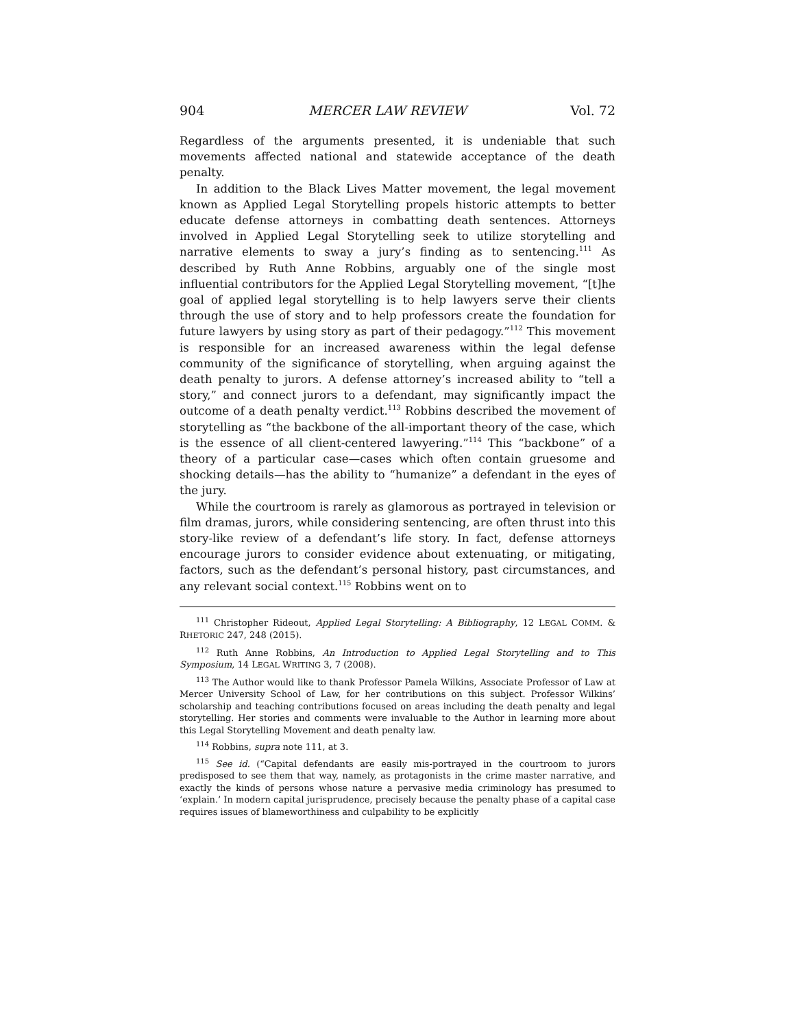904 MERCER LAW REVIEW Vol. 72
Regardless of the arguments presented, it is undeniable that such movements affected national and statewide acceptance of the death penalty.
In addition to the Black Lives Matter movement, the legal movement known as Applied Legal Storytelling propels historic attempts to better educate defense attorneys in combatting death sentences. Attorneys involved in Applied Legal Storytelling seek to utilize storytelling and narrative elements to sway a jury’s finding as to sentencing.<sup>111</sup> As described by Ruth Anne Robbins, arguably one of the single most influential contributors for the Applied Legal Storytelling movement, “[t]he goal of applied legal storytelling is to help lawyers serve their clients through the use of story and to help professors create the foundation for future lawyers by using story as part of their pedagogy.”<sup>112</sup> This movement is responsible for an increased awareness within the legal defense community of the significance of storytelling, when arguing against the death penalty to jurors. A defense attorney’s increased ability to “tell a story,” and connect jurors to a defendant, may significantly impact the outcome of a death penalty verdict.<sup>113</sup> Robbins described the movement of storytelling as “the backbone of the all-important theory of the case, which is the essence of all client-centered lawyering.”<sup>114</sup> This “backbone” of a theory of a particular case—cases which often contain gruesome and shocking details—has the ability to “humanize” a defendant in the eyes of the jury.
While the courtroom is rarely as glamorous as portrayed in television or film dramas, jurors, while considering sentencing, are often thrust into this story-like review of a defendant’s life story. In fact, defense attorneys encourage jurors to consider evidence about extenuating, or mitigating, factors, such as the defendant’s personal history, past circumstances, and any relevant social context.<sup>115</sup> Robbins went on to
<sup>111</sup> Christopher Rideout, Applied Legal Storytelling: A Bibliography, 12 LEGAL COMM. & RHETORIC 247, 248 (2015).
<sup>112</sup> Ruth Anne Robbins, An Introduction to Applied Legal Storytelling and to This Symposium, 14 LEGAL WRITING 3, 7 (2008).
<sup>113</sup> The Author would like to thank Professor Pamela Wilkins, Associate Professor of Law at Mercer University School of Law, for her contributions on this subject. Professor Wilkins’ scholarship and teaching contributions focused on areas including the death penalty and legal storytelling. Her stories and comments were invaluable to the Author in learning more about this Legal Storytelling Movement and death penalty law.
<sup>114</sup> Robbins, supra note 111, at 3.
<sup>115</sup> See id. (“Capital defendants are easily mis-portrayed in the courtroom to jurors predisposed to see them that way, namely, as protagonists in the crime master narrative, and exactly the kinds of persons whose nature a pervasive media criminology has presumed to ‘explain.’ In modern capital jurisprudence, precisely because the penalty phase of a capital case requires issues of blameworthiness and culpability to be explicitly